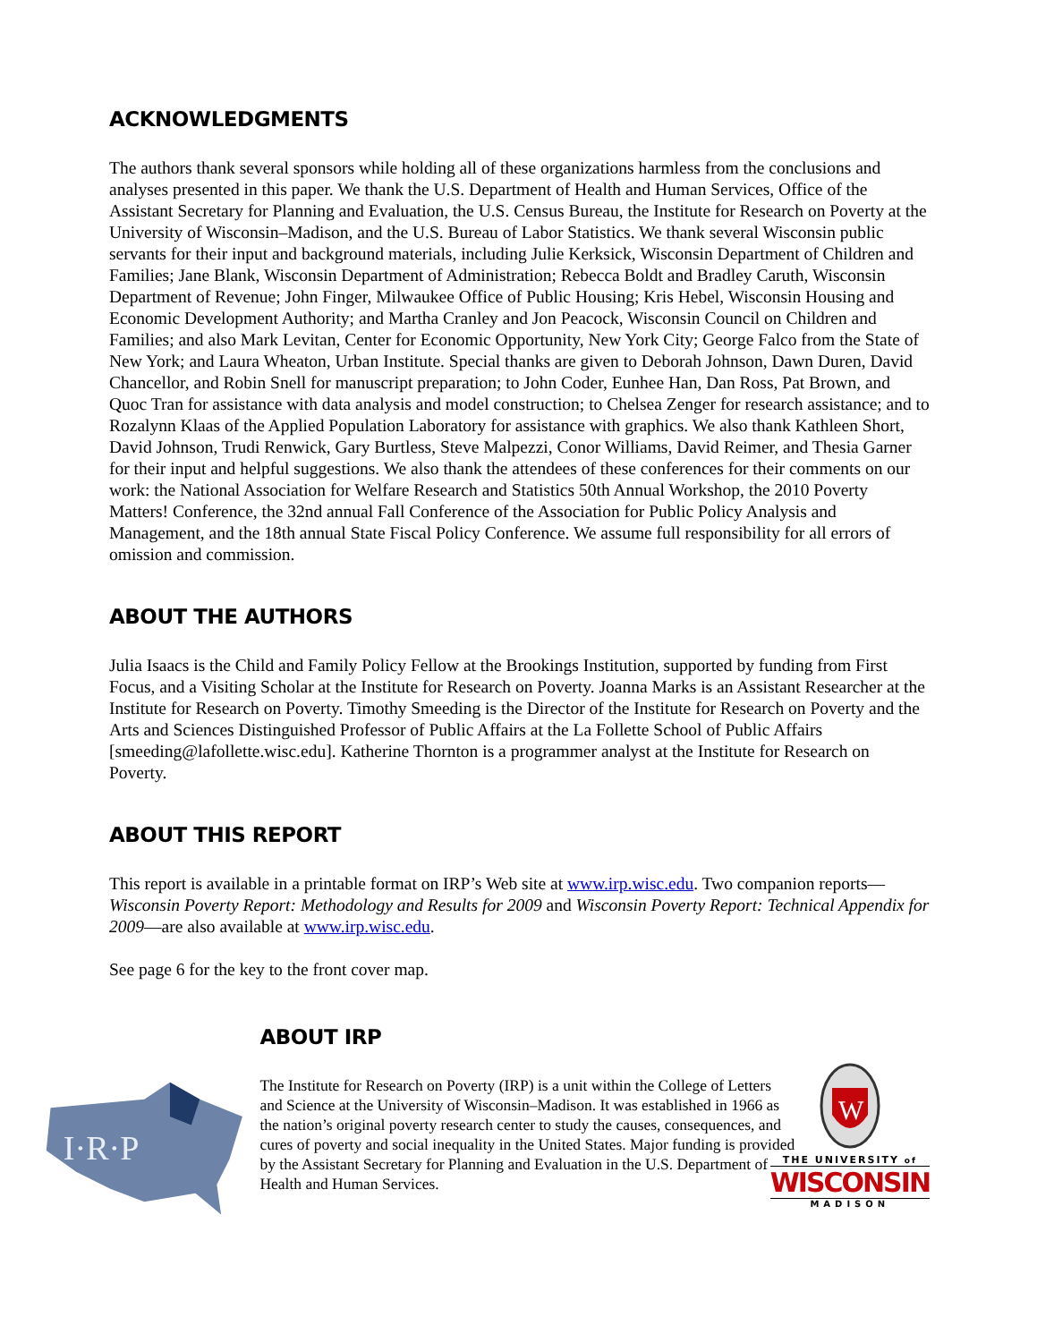ACKNOWLEDGMENTS
The authors thank several sponsors while holding all of these organizations harmless from the conclusions and analyses presented in this paper. We thank the U.S. Department of Health and Human Services, Office of the Assistant Secretary for Planning and Evaluation, the U.S. Census Bureau, the Institute for Research on Poverty at the University of Wisconsin–Madison, and the U.S. Bureau of Labor Statistics. We thank several Wisconsin public servants for their input and background materials, including Julie Kerksick, Wisconsin Department of Children and Families; Jane Blank, Wisconsin Department of Administration; Rebecca Boldt and Bradley Caruth, Wisconsin Department of Revenue; John Finger, Milwaukee Office of Public Housing; Kris Hebel, Wisconsin Housing and Economic Development Authority; and Martha Cranley and Jon Peacock, Wisconsin Council on Children and Families; and also Mark Levitan, Center for Economic Opportunity, New York City; George Falco from the State of New York; and Laura Wheaton, Urban Institute. Special thanks are given to Deborah Johnson, Dawn Duren, David Chancellor, and Robin Snell for manuscript preparation; to John Coder, Eunhee Han, Dan Ross, Pat Brown, and Quoc Tran for assistance with data analysis and model construction; to Chelsea Zenger for research assistance; and to Rozalynn Klaas of the Applied Population Laboratory for assistance with graphics. We also thank Kathleen Short, David Johnson, Trudi Renwick, Gary Burtless, Steve Malpezzi, Conor Williams, David Reimer, and Thesia Garner for their input and helpful suggestions. We also thank the attendees of these conferences for their comments on our work: the National Association for Welfare Research and Statistics 50th Annual Workshop, the 2010 Poverty Matters! Conference, the 32nd annual Fall Conference of the Association for Public Policy Analysis and Management, and the 18th annual State Fiscal Policy Conference. We assume full responsibility for all errors of omission and commission.
ABOUT THE AUTHORS
Julia Isaacs is the Child and Family Policy Fellow at the Brookings Institution, supported by funding from First Focus, and a Visiting Scholar at the Institute for Research on Poverty. Joanna Marks is an Assistant Researcher at the Institute for Research on Poverty. Timothy Smeeding is the Director of the Institute for Research on Poverty and the Arts and Sciences Distinguished Professor of Public Affairs at the La Follette School of Public Affairs [smeeding@lafollette.wisc.edu]. Katherine Thornton is a programmer analyst at the Institute for Research on Poverty.
ABOUT THIS REPORT
This report is available in a printable format on IRP’s Web site at www.irp.wisc.edu. Two companion reports—Wisconsin Poverty Report: Methodology and Results for 2009 and Wisconsin Poverty Report: Technical Appendix for 2009—are also available at www.irp.wisc.edu.
See page 6 for the key to the front cover map.
I·R·P
ABOUT IRP
The Institute for Research on Poverty (IRP) is a unit within the College of Letters and Science at the University of Wisconsin–Madison. It was established in 1966 as the nation’s original poverty research center to study the causes, consequences, and cures of poverty and social inequality in the United States. Major funding is provided by the Assistant Secretary for Planning and Evaluation in the U.S. Department of Health and Human Services.
W
THE UNIVERSITY of
WISCONSIN
MADISON